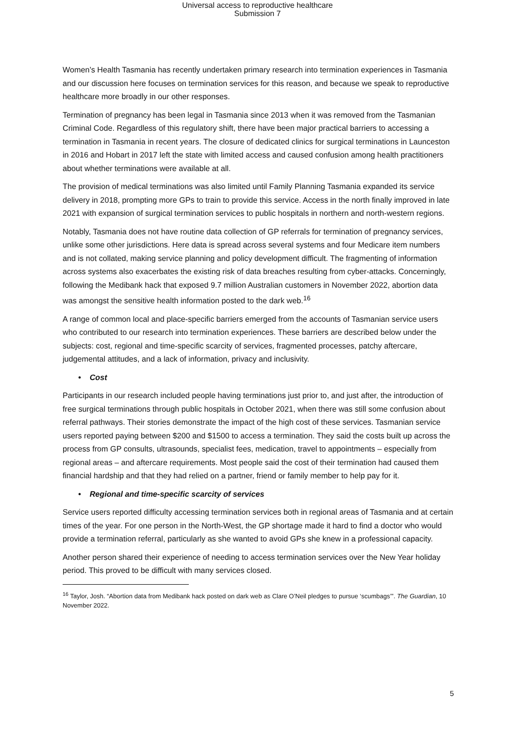Universal access to reproductive healthcare
Submission 7
Women’s Health Tasmania has recently undertaken primary research into termination experiences in Tasmania and our discussion here focuses on termination services for this reason, and because we speak to reproductive healthcare more broadly in our other responses.
Termination of pregnancy has been legal in Tasmania since 2013 when it was removed from the Tasmanian Criminal Code. Regardless of this regulatory shift, there have been major practical barriers to accessing a termination in Tasmania in recent years. The closure of dedicated clinics for surgical terminations in Launceston in 2016 and Hobart in 2017 left the state with limited access and caused confusion among health practitioners about whether terminations were available at all.
The provision of medical terminations was also limited until Family Planning Tasmania expanded its service delivery in 2018, prompting more GPs to train to provide this service. Access in the north finally improved in late 2021 with expansion of surgical termination services to public hospitals in northern and north-western regions.
Notably, Tasmania does not have routine data collection of GP referrals for termination of pregnancy services, unlike some other jurisdictions. Here data is spread across several systems and four Medicare item numbers and is not collated, making service planning and policy development difficult. The fragmenting of information across systems also exacerbates the existing risk of data breaches resulting from cyber-attacks. Concerningly, following the Medibank hack that exposed 9.7 million Australian customers in November 2022, abortion data was amongst the sensitive health information posted to the dark web.<sup>16</sup>
A range of common local and place-specific barriers emerged from the accounts of Tasmanian service users who contributed to our research into termination experiences. These barriers are described below under the subjects: cost, regional and time-specific scarcity of services, fragmented processes, patchy aftercare, judgemental attitudes, and a lack of information, privacy and inclusivity.
• Cost
Participants in our research included people having terminations just prior to, and just after, the introduction of free surgical terminations through public hospitals in October 2021, when there was still some confusion about referral pathways. Their stories demonstrate the impact of the high cost of these services. Tasmanian service users reported paying between $200 and $1500 to access a termination. They said the costs built up across the process from GP consults, ultrasounds, specialist fees, medication, travel to appointments – especially from regional areas – and aftercare requirements. Most people said the cost of their termination had caused them financial hardship and that they had relied on a partner, friend or family member to help pay for it.
• Regional and time-specific scarcity of services
Service users reported difficulty accessing termination services both in regional areas of Tasmania and at certain times of the year. For one person in the North-West, the GP shortage made it hard to find a doctor who would provide a termination referral, particularly as she wanted to avoid GPs she knew in a professional capacity.
Another person shared their experience of needing to access termination services over the New Year holiday period. This proved to be difficult with many services closed.
<sup>16</sup> Taylor, Josh. “Abortion data from Medibank hack posted on dark web as Clare O’Neil pledges to pursue ‘scumbags’”. The Guardian, 10 November 2022.
5